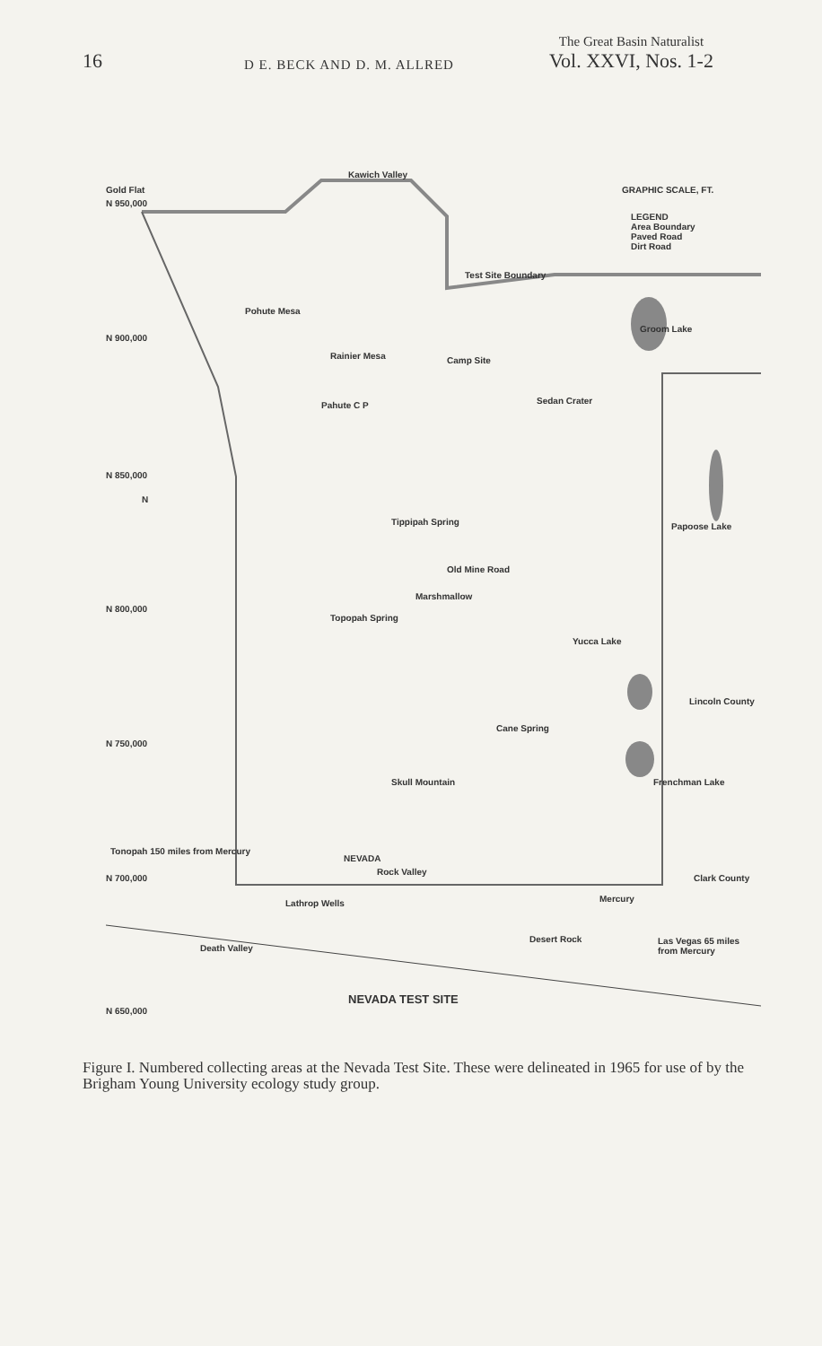16
D E. BECK AND D. M. ALLRED
The Great Basin Naturalist
Vol. XXVI, Nos. 1-2
Gold Flat
N 950,000
Kawich Valley
GRAPHIC SCALE, FT.
LEGEND
Area Boundary
Paved Road
Dirt Road
Test Site Boundary
Pohute Mesa
Groom Lake
N 900,000
Rainier Mesa Camp Site
Sedan Crater Pahute C P
N 850,000
N
Tippipah Spring Papoose Lake
Old Mine Road
Marshmallow
N 800,000
Topopah Spring
Yucca Lake
Lincoln County
Cane Spring
N 750,000
Skull Mountain Frenchman Lake
NEVADA
Tonopah 150 miles from Mercury
N 700,000
Rock Valley
Clark County
Mercury Lathrop Wells
Death Valley
Desert Rock Las Vegas 65 miles from Mercury
NEVADA TEST SITE
N 650,000
Figure I. Numbered collecting areas at the Nevada Test Site. These were delineated in 1965 for use of by the Brigham Young University ecology study group.